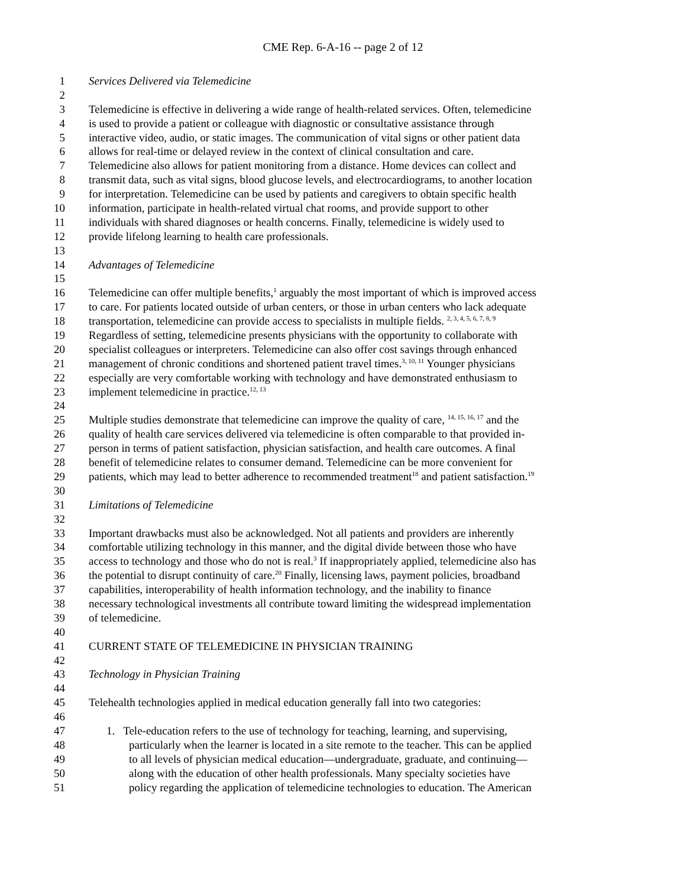CME Rep. 6-A-16 -- page 2 of 12
1 Services Delivered via Telemedicine
2
3 Telemedicine is effective in delivering a wide range of health-related services. Often, telemedicine
4 is used to provide a patient or colleague with diagnostic or consultative assistance through
5 interactive video, audio, or static images. The communication of vital signs or other patient data
6 allows for real-time or delayed review in the context of clinical consultation and care.
7 Telemedicine also allows for patient monitoring from a distance. Home devices can collect and
8 transmit data, such as vital signs, blood glucose levels, and electrocardiograms, to another location
9 for interpretation. Telemedicine can be used by patients and caregivers to obtain specific health
10 information, participate in health-related virtual chat rooms, and provide support to other
11 individuals with shared diagnoses or health concerns. Finally, telemedicine is widely used to
12 provide lifelong learning to health care professionals.
13
14 Advantages of Telemedicine
15
16 Telemedicine can offer multiple benefits,<sup>1</sup> arguably the most important of which is improved access
17 to care. For patients located outside of urban centers, or those in urban centers who lack adequate
18 transportation, telemedicine can provide access to specialists in multiple fields. <sup>2, 3, 4, 5, 6, 7, 8, 9</sup>
19 Regardless of setting, telemedicine presents physicians with the opportunity to collaborate with
20 specialist colleagues or interpreters. Telemedicine can also offer cost savings through enhanced
21 management of chronic conditions and shortened patient travel times.<sup>3, 10, 11</sup> Younger physicians
22 especially are very comfortable working with technology and have demonstrated enthusiasm to
23 implement telemedicine in practice.<sup>12, 13</sup>
24
25 Multiple studies demonstrate that telemedicine can improve the quality of care, <sup>14, 15, 16, 17</sup> and the
26 quality of health care services delivered via telemedicine is often comparable to that provided in-
27 person in terms of patient satisfaction, physician satisfaction, and health care outcomes. A final
28 benefit of telemedicine relates to consumer demand. Telemedicine can be more convenient for
29 patients, which may lead to better adherence to recommended treatment<sup>18</sup> and patient satisfaction.<sup>19</sup>
30
31 Limitations of Telemedicine
32
33 Important drawbacks must also be acknowledged. Not all patients and providers are inherently
34 comfortable utilizing technology in this manner, and the digital divide between those who have
35 access to technology and those who do not is real.<sup>3</sup> If inappropriately applied, telemedicine also has
36 the potential to disrupt continuity of care.<sup>20</sup> Finally, licensing laws, payment policies, broadband
37 capabilities, interoperability of health information technology, and the inability to finance
38 necessary technological investments all contribute toward limiting the widespread implementation
39 of telemedicine.
40
41 CURRENT STATE OF TELEMEDICINE IN PHYSICIAN TRAINING
42
43 Technology in Physician Training
44
45 Telehealth technologies applied in medical education generally fall into two categories:
46
47 1. Tele-education refers to the use of technology for teaching, learning, and supervising,
48 particularly when the learner is located in a site remote to the teacher. This can be applied
49 to all levels of physician medical education—undergraduate, graduate, and continuing—
50 along with the education of other health professionals. Many specialty societies have
51 policy regarding the application of telemedicine technologies to education. The American